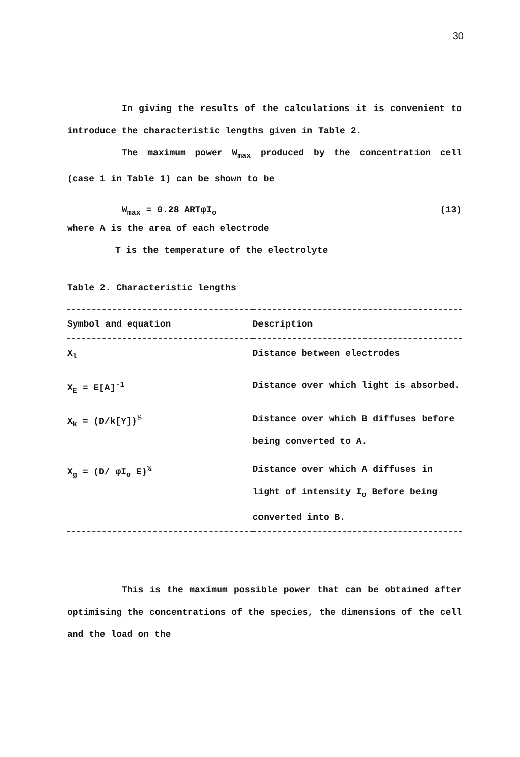30
In giving the results of the calculations it is convenient to introduce the characteristic lengths given in Table 2.
The maximum power W<sub>max</sub> produced by the concentration cell (case 1 in Table 1) can be shown to be
W<sub>max</sub> = 0.28 ARTφI<sub>o</sub> (13)
where A is the area of each electrode
T is the temperature of the electrolyte
Table 2. Characteristic lengths
| Symbol and equation | Description |
| --- | --- |
| X<sub>l</sub> | Distance between electrodes |
| X<sub>E</sub> = E[A]<sup>-1</sup> | Distance over which light is absorbed. |
| X<sub>k</sub> = (D/k[Y])<sup>½</sup> | Distance over which B diffuses before being converted to A. |
| X<sub>g</sub> = (D/ φI<sub>o</sub> E)<sup>½</sup> | Distance over which A diffuses in light of intensity I<sub>o</sub> Before being converted into B. |
This is the maximum possible power that can be obtained after optimising the concentrations of the species, the dimensions of the cell and the load on the